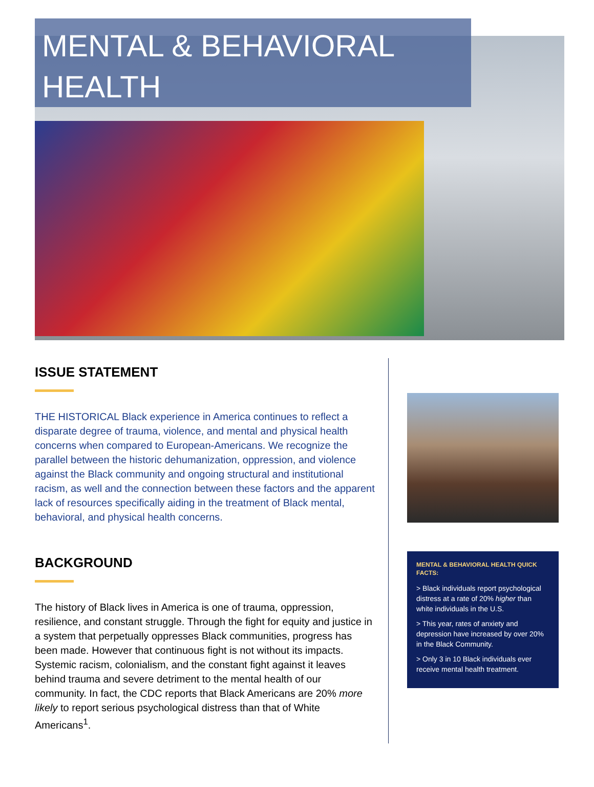MENTAL & BEHAVIORAL HEALTH
ISSUE STATEMENT
THE HISTORICAL Black experience in America continues to reflect a disparate degree of trauma, violence, and mental and physical health concerns when compared to European-Americans. We recognize the parallel between the historic dehumanization, oppression, and violence against the Black community and ongoing structural and institutional racism, as well and the connection between these factors and the apparent lack of resources specifically aiding in the treatment of Black mental, behavioral, and physical health concerns.
BACKGROUND
The history of Black lives in America is one of trauma, oppression, resilience, and constant struggle. Through the fight for equity and justice in a system that perpetually oppresses Black communities, progress has been made. However that continuous fight is not without its impacts. Systemic racism, colonialism, and the constant fight against it leaves behind trauma and severe detriment to the mental health of our community. In fact, the CDC reports that Black Americans are 20% more likely to report serious psychological distress than that of White Americans<sup>1</sup>.
MENTAL & BEHAVIORAL HEALTH QUICK FACTS:
> Black individuals report psychological distress at a rate of 20% higher than white individuals in the U.S.
> This year, rates of anxiety and depression have increased by over 20% in the Black Community.
> Only 3 in 10 Black individuals ever receive mental health treatment.